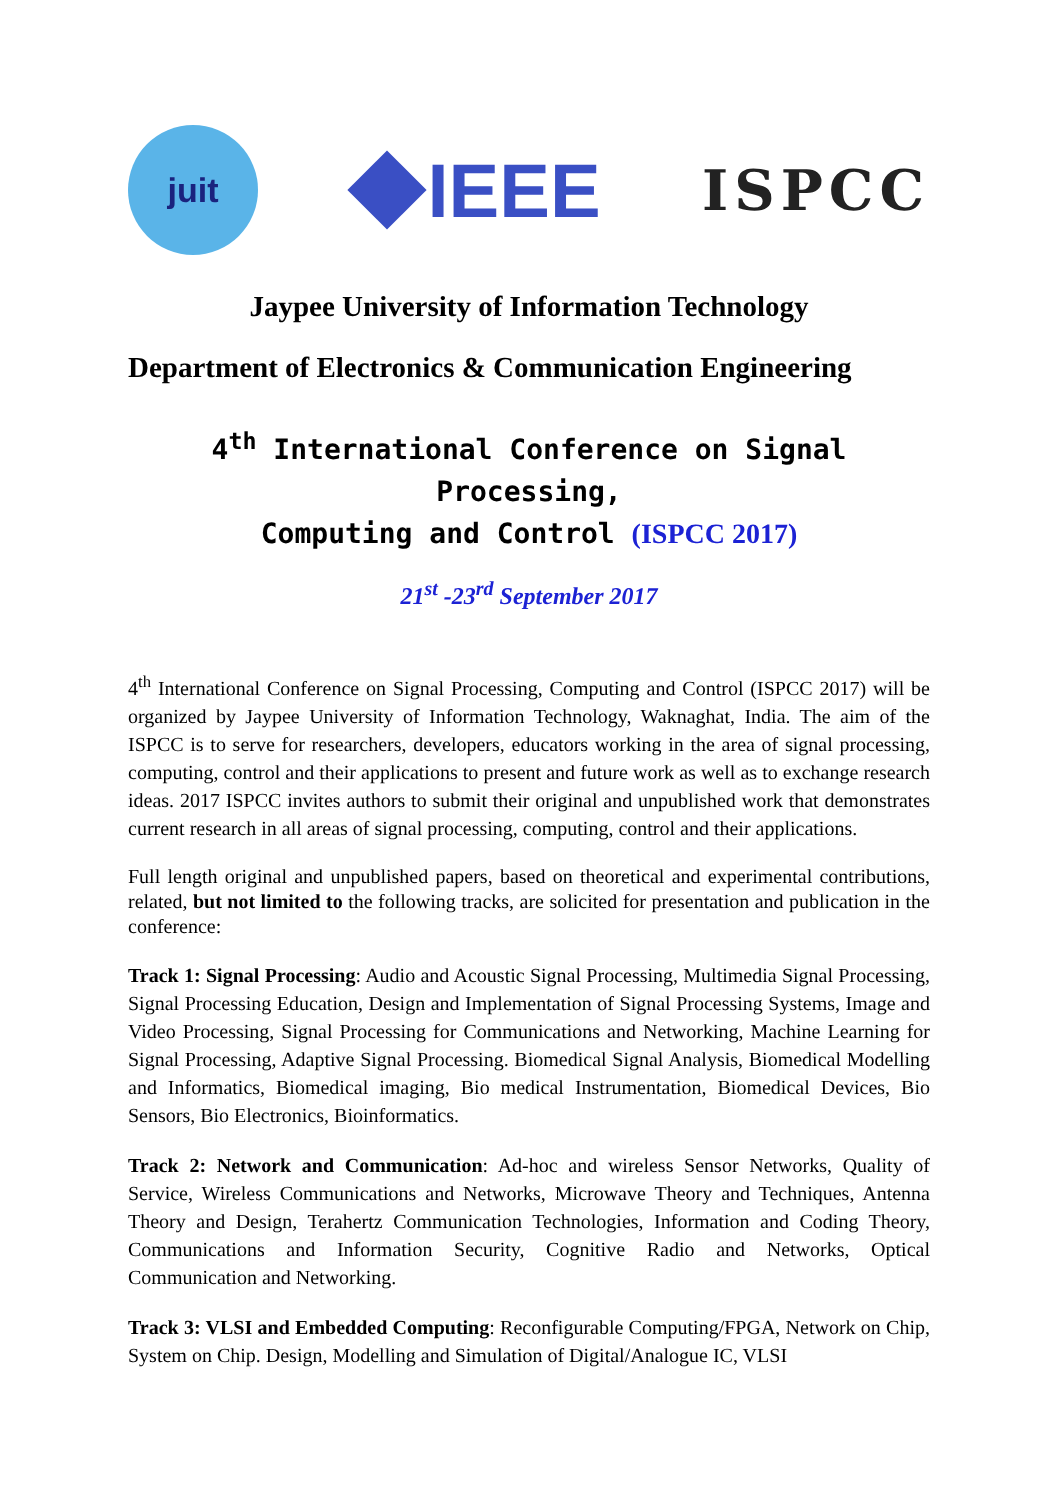juit
IEEE
ISPCC
Jaypee University of Information Technology
Department of Electronics & Communication Engineering
4<sup>th</sup> International Conference on Signal Processing,
Computing and Control (ISPCC 2017)
21<sup>st</sup> -23<sup>rd</sup> September 2017
4<sup>th</sup> International Conference on Signal Processing, Computing and Control (ISPCC 2017) will be organized by Jaypee University of Information Technology, Waknaghat, India. The aim of the ISPCC is to serve for researchers, developers, educators working in the area of signal processing, computing, control and their applications to present and future work as well as to exchange research ideas. 2017 ISPCC invites authors to submit their original and unpublished work that demonstrates current research in all areas of signal processing, computing, control and their applications.
Full length original and unpublished papers, based on theoretical and experimental contributions, related, but not limited to the following tracks, are solicited for presentation and publication in the conference:
Track 1: Signal Processing: Audio and Acoustic Signal Processing, Multimedia Signal Processing, Signal Processing Education, Design and Implementation of Signal Processing Systems, Image and Video Processing, Signal Processing for Communications and Networking, Machine Learning for Signal Processing, Adaptive Signal Processing. Biomedical Signal Analysis, Biomedical Modelling and Informatics, Biomedical imaging, Bio medical Instrumentation, Biomedical Devices, Bio Sensors, Bio Electronics, Bioinformatics.
Track 2: Network and Communication: Ad-hoc and wireless Sensor Networks, Quality of Service, Wireless Communications and Networks, Microwave Theory and Techniques, Antenna Theory and Design, Terahertz Communication Technologies, Information and Coding Theory, Communications and Information Security, Cognitive Radio and Networks, Optical Communication and Networking.
Track 3: VLSI and Embedded Computing: Reconfigurable Computing/FPGA, Network on Chip, System on Chip. Design, Modelling and Simulation of Digital/Analogue IC, VLSI